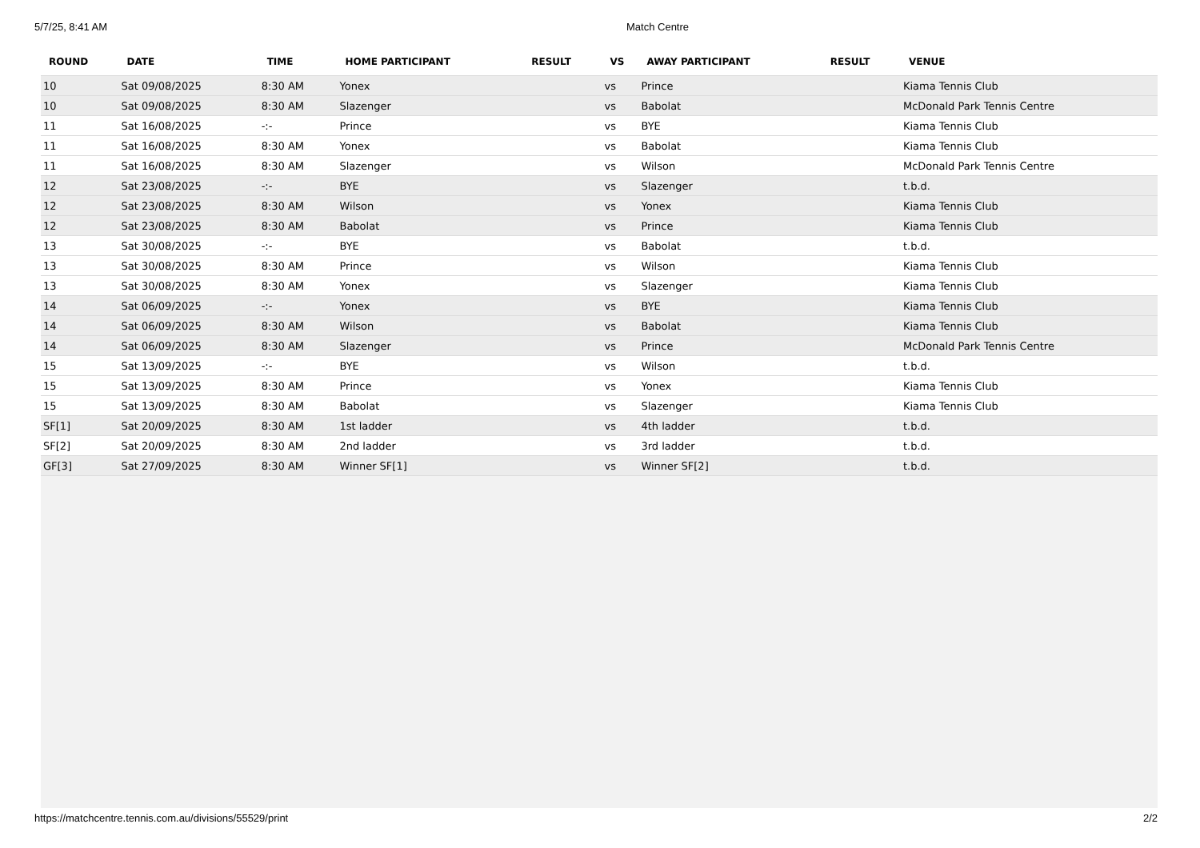5/7/25, 8:41 AM Match Centre
| ROUND | DATE | TIME | HOME PARTICIPANT | RESULT | VS | AWAY PARTICIPANT | RESULT | VENUE |
| --- | --- | --- | --- | --- | --- | --- | --- | --- |
| 10 | Sat 09/08/2025 | 8:30 AM | Yonex | | vs | Prince | | Kiama Tennis Club |
| 10 | Sat 09/08/2025 | 8:30 AM | Slazenger | | vs | Babolat | | McDonald Park Tennis Centre |
| 11 | Sat 16/08/2025 | -:- | Prince | | vs | BYE | | Kiama Tennis Club |
| 11 | Sat 16/08/2025 | 8:30 AM | Yonex | | vs | Babolat | | Kiama Tennis Club |
| 11 | Sat 16/08/2025 | 8:30 AM | Slazenger | | vs | Wilson | | McDonald Park Tennis Centre |
| 12 | Sat 23/08/2025 | -:- | BYE | | vs | Slazenger | | t.b.d. |
| 12 | Sat 23/08/2025 | 8:30 AM | Wilson | | vs | Yonex | | Kiama Tennis Club |
| 12 | Sat 23/08/2025 | 8:30 AM | Babolat | | vs | Prince | | Kiama Tennis Club |
| 13 | Sat 30/08/2025 | -:- | BYE | | vs | Babolat | | t.b.d. |
| 13 | Sat 30/08/2025 | 8:30 AM | Prince | | vs | Wilson | | Kiama Tennis Club |
| 13 | Sat 30/08/2025 | 8:30 AM | Yonex | | vs | Slazenger | | Kiama Tennis Club |
| 14 | Sat 06/09/2025 | -:- | Yonex | | vs | BYE | | Kiama Tennis Club |
| 14 | Sat 06/09/2025 | 8:30 AM | Wilson | | vs | Babolat | | Kiama Tennis Club |
| 14 | Sat 06/09/2025 | 8:30 AM | Slazenger | | vs | Prince | | McDonald Park Tennis Centre |
| 15 | Sat 13/09/2025 | -:- | BYE | | vs | Wilson | | t.b.d. |
| 15 | Sat 13/09/2025 | 8:30 AM | Prince | | vs | Yonex | | Kiama Tennis Club |
| 15 | Sat 13/09/2025 | 8:30 AM | Babolat | | vs | Slazenger | | Kiama Tennis Club |
| SF[1] | Sat 20/09/2025 | 8:30 AM | 1st ladder | | vs | 4th ladder | | t.b.d. |
| SF[2] | Sat 20/09/2025 | 8:30 AM | 2nd ladder | | vs | 3rd ladder | | t.b.d. |
| GF[3] | Sat 27/09/2025 | 8:30 AM | Winner SF[1] | | vs | Winner SF[2] | | t.b.d. |
https://matchcentre.tennis.com.au/divisions/55529/print 2/2